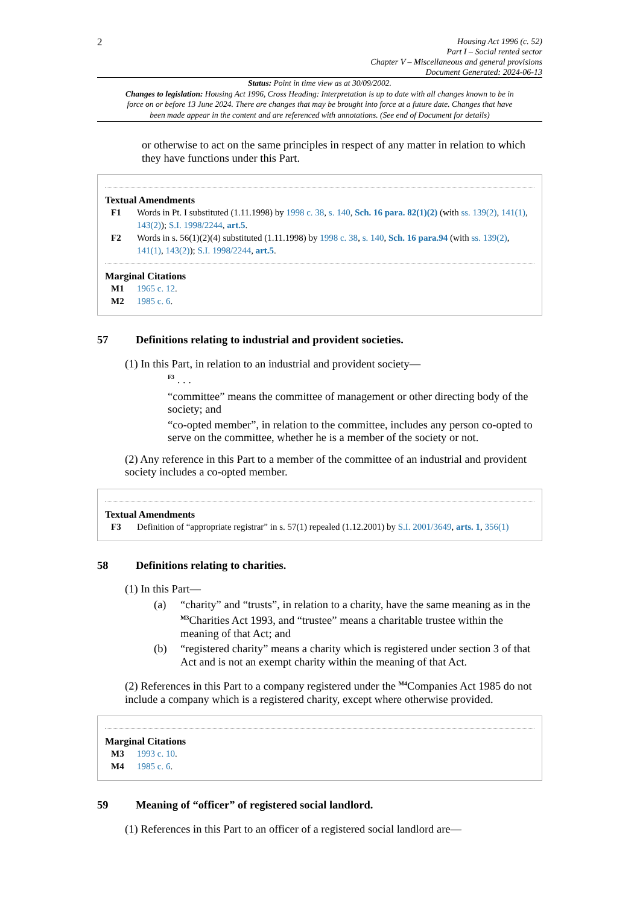2
Housing Act 1996 (c. 52)
Part I – Social rented sector
Chapter V – Miscellaneous and general provisions
Document Generated: 2024-06-13
Status: Point in time view as at 30/09/2002.
Changes to legislation: Housing Act 1996, Cross Heading: Interpretation is up to date with all changes known to be in force on or before 13 June 2024. There are changes that may be brought into force at a future date. Changes that have been made appear in the content and are referenced with annotations. (See end of Document for details)
or otherwise to act on the same principles in respect of any matter in relation to which they have functions under this Part.
Textual Amendments
F1 Words in Pt. I substituted (1.11.1998) by 1998 c. 38, s. 140, Sch. 16 para. 82(1)(2) (with ss. 139(2), 141(1), 143(2)); S.I. 1998/2244, art.5.
F2 Words in s. 56(1)(2)(4) substituted (1.11.1998) by 1998 c. 38, s. 140, Sch. 16 para.94 (with ss. 139(2), 141(1), 143(2)); S.I. 1998/2244, art.5.
Marginal Citations
M1 1965 c. 12.
M2 1985 c. 6.
57 Definitions relating to industrial and provident societies.
(1) In this Part, in relation to an industrial and provident society—
<sup>F3</sup> . . .
“committee” means the committee of management or other directing body of the society; and
“co-opted member”, in relation to the committee, includes any person co-opted to serve on the committee, whether he is a member of the society or not.
(2) Any reference in this Part to a member of the committee of an industrial and provident society includes a co-opted member.
Textual Amendments
F3 Definition of “appropriate registrar” in s. 57(1) repealed (1.12.2001) by S.I. 2001/3649, arts. 1, 356(1)
58 Definitions relating to charities.
(1) In this Part—
(a) “charity” and “trusts”, in relation to a charity, have the same meaning as in the <sup>M3</sup>Charities Act 1993, and “trustee” means a charitable trustee within the meaning of that Act; and
(b) “registered charity” means a charity which is registered under section 3 of that Act and is not an exempt charity within the meaning of that Act.
(2) References in this Part to a company registered under the <sup>M4</sup>Companies Act 1985 do not include a company which is a registered charity, except where otherwise provided.
Marginal Citations
M3 1993 c. 10.
M4 1985 c. 6.
59 Meaning of “officer” of registered social landlord.
(1) References in this Part to an officer of a registered social landlord are—